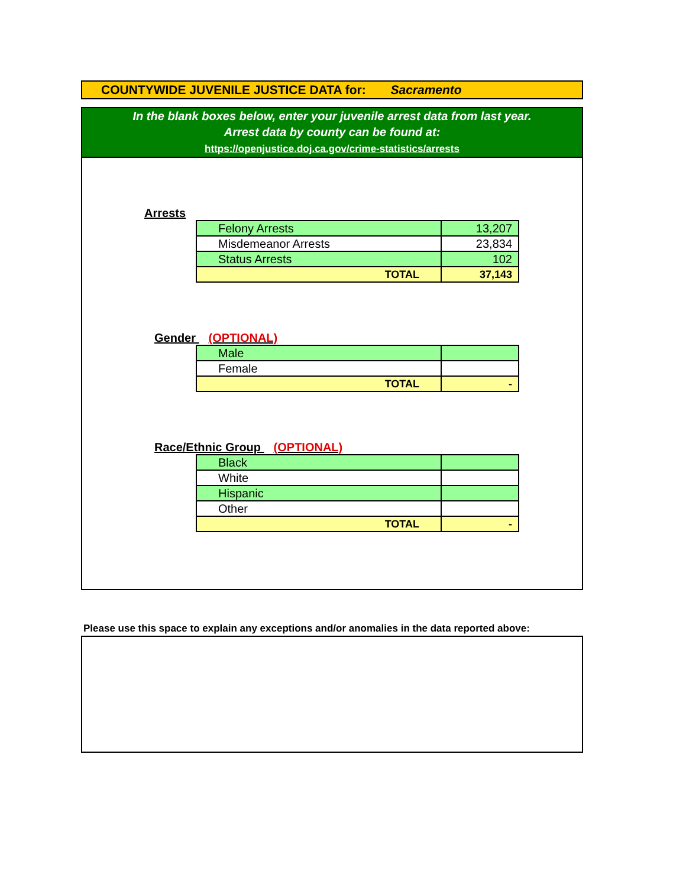COUNTYWIDE JUVENILE JUSTICE DATA for: Sacramento
In the blank boxes below, enter your juvenile arrest data from last year.
Arrest data by county can be found at:
https://openjustice.doj.ca.gov/crime-statistics/arrests
Arrests
| Felony Arrests | 13,207 |
| Misdemeanor Arrests | 23,834 |
| Status Arrests | 102 |
| TOTAL | 37,143 |
Gender (OPTIONAL)
| Male | |
| Female | |
| TOTAL | - |
Race/Ethnic Group (OPTIONAL)
| Black | |
| White | |
| Hispanic | |
| Other | |
| TOTAL | - |
Please use this space to explain any exceptions and/or anomalies in the data reported above: